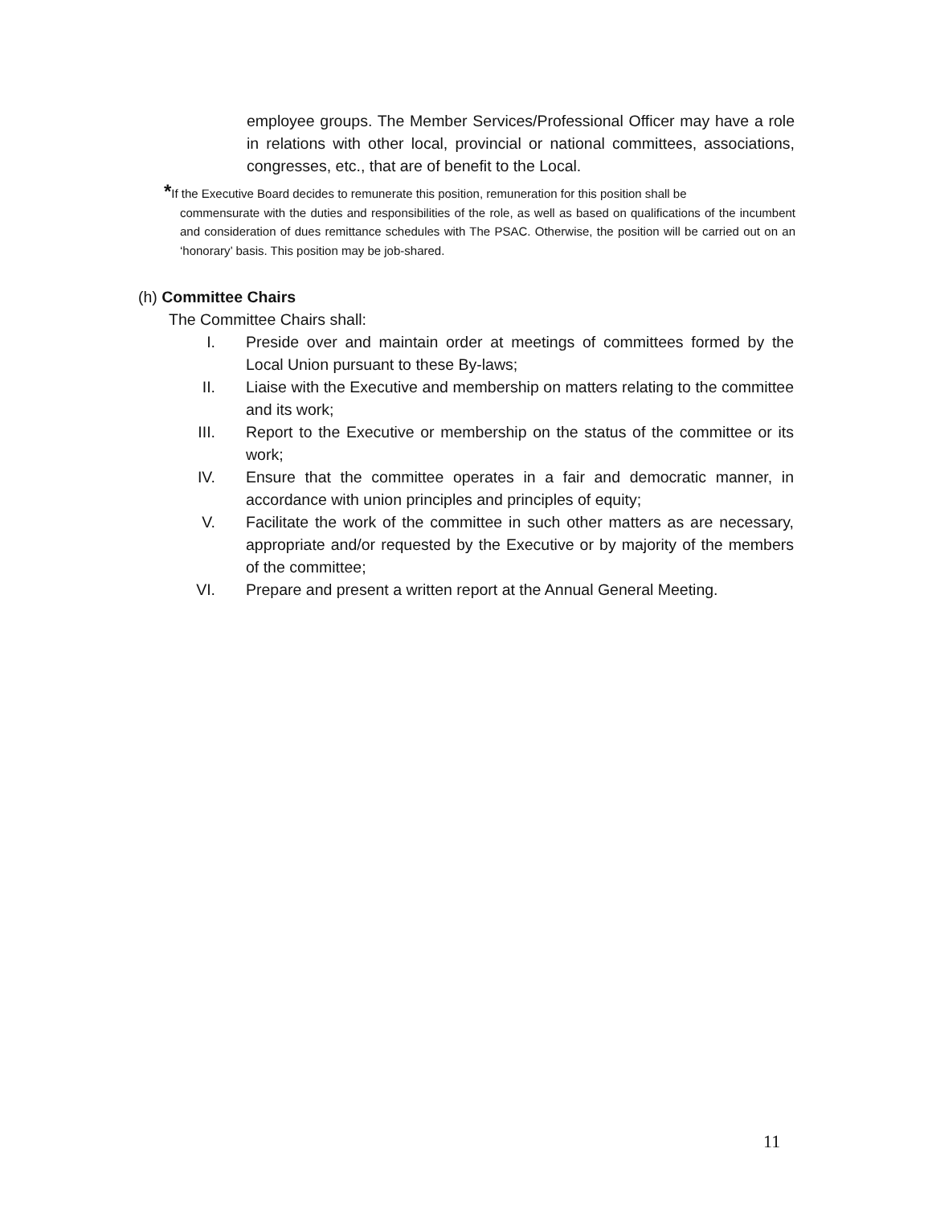employee groups. The Member Services/Professional Officer may have a role in relations with other local, provincial or national committees, associations, congresses, etc., that are of benefit to the Local.
*If the Executive Board decides to remunerate this position, remuneration for this position shall be
commensurate with the duties and responsibilities of the role, as well as based on qualifications of the incumbent and consideration of dues remittance schedules with The PSAC. Otherwise, the position will be carried out on an ‘honorary’ basis. This position may be job-shared.
(h) Committee Chairs
The Committee Chairs shall:
I. Preside over and maintain order at meetings of committees formed by the Local Union pursuant to these By-laws;
II. Liaise with the Executive and membership on matters relating to the committee and its work;
III. Report to the Executive or membership on the status of the committee or its work;
IV. Ensure that the committee operates in a fair and democratic manner, in accordance with union principles and principles of equity;
V. Facilitate the work of the committee in such other matters as are necessary, appropriate and/or requested by the Executive or by majority of the members of the committee;
VI. Prepare and present a written report at the Annual General Meeting.
11